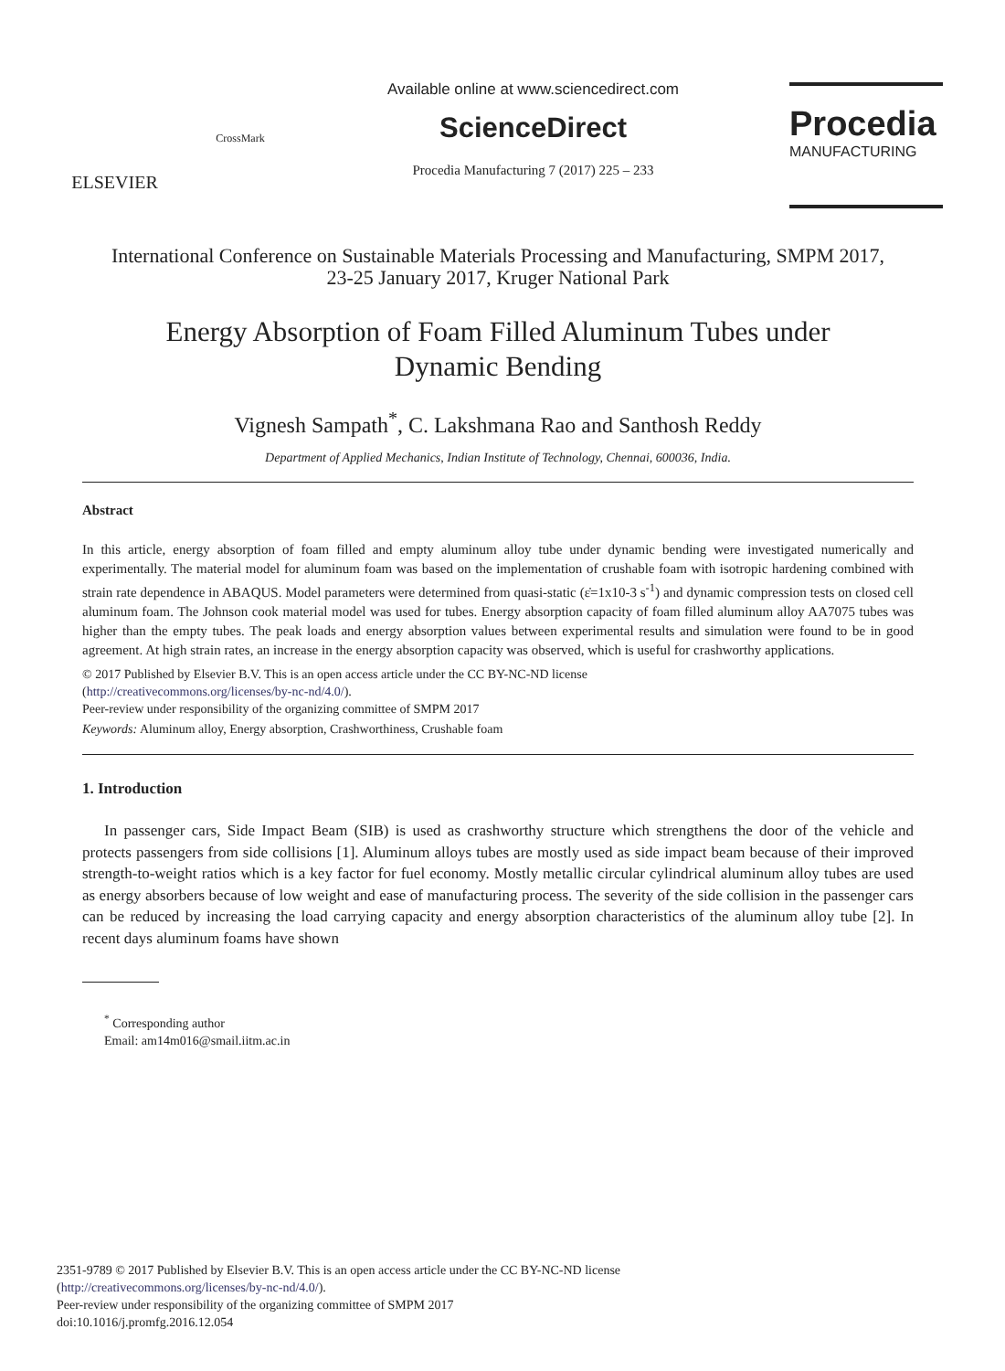ELSEVIER
CrossMark
Available online at www.sciencedirect.com
ScienceDirect
Procedia Manufacturing 7 (2017) 225 – 233
Procedia
MANUFACTURING
International Conference on Sustainable Materials Processing and Manufacturing, SMPM 2017,
23-25 January 2017, Kruger National Park
Energy Absorption of Foam Filled Aluminum Tubes under Dynamic Bending
Vignesh Sampath<sup>*</sup>, C. Lakshmana Rao and Santhosh Reddy
Department of Applied Mechanics, Indian Institute of Technology, Chennai, 600036, India.
Abstract
In this article, energy absorption of foam filled and empty aluminum alloy tube under dynamic bending were investigated numerically and experimentally. The material model for aluminum foam was based on the implementation of crushable foam with isotropic hardening combined with strain rate dependence in ABAQUS. Model parameters were determined from quasi-static (ε̇=1x10-3 s<sup>-1</sup>) and dynamic compression tests on closed cell aluminum foam. The Johnson cook material model was used for tubes. Energy absorption capacity of foam filled aluminum alloy AA7075 tubes was higher than the empty tubes. The peak loads and energy absorption values between experimental results and simulation were found to be in good agreement. At high strain rates, an increase in the energy absorption capacity was observed, which is useful for crashworthy applications.
© 2017 Published by Elsevier B.V. This is an open access article under the CC BY-NC-ND license
(http://creativecommons.org/licenses/by-nc-nd/4.0/).
Peer-review under responsibility of the organizing committee of SMPM 2017
Keywords: Aluminum alloy, Energy absorption, Crashworthiness, Crushable foam
1. Introduction
In passenger cars, Side Impact Beam (SIB) is used as crashworthy structure which strengthens the door of the vehicle and protects passengers from side collisions [1]. Aluminum alloys tubes are mostly used as side impact beam because of their improved strength-to-weight ratios which is a key factor for fuel economy. Mostly metallic circular cylindrical aluminum alloy tubes are used as energy absorbers because of low weight and ease of manufacturing process. The severity of the side collision in the passenger cars can be reduced by increasing the load carrying capacity and energy absorption characteristics of the aluminum alloy tube [2]. In recent days aluminum foams have shown
<sup>*</sup> Corresponding author
Email: am14m016@smail.iitm.ac.in
2351-9789 © 2017 Published by Elsevier B.V. This is an open access article under the CC BY-NC-ND license
(http://creativecommons.org/licenses/by-nc-nd/4.0/).
Peer-review under responsibility of the organizing committee of SMPM 2017
doi:10.1016/j.promfg.2016.12.054